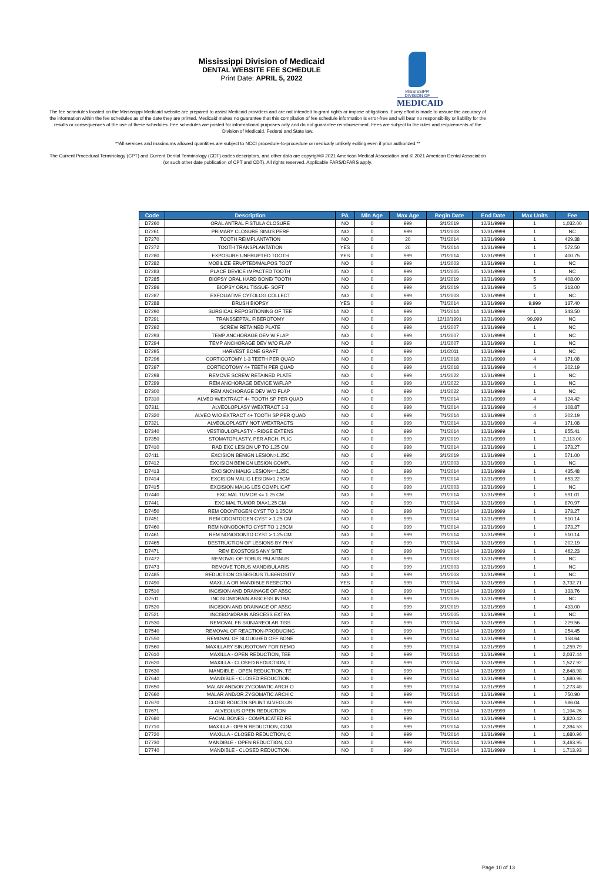Mississippi Division of Medicaid
DENTAL WEBSITE FEE SCHEDULE
Print Date: APRIL 5, 2022
MISSISSIPPI DIVISION OF
MEDICAID
The fee schedules located on the Mississippi Medicaid website are prepared to assist Medicaid providers and are not intended to grant rights or impose obligations. Every effort is made to assure the accuracy of the information within the fee schedules as of the date they are printed. Medicaid makes no guarantee that this compilation of fee schedule information is error-free and will bear no responsibility or liability for the results or consequences of the use of these schedules. Fee schedules are posted for informational purposes only and do not guarantee reimbursement. Fees are subject to the rules and requirements of the Division of Medicaid, Federal and State law.
**All services and maximums allowed quantities are subject to NCCI procedure-to-procedure or medically unlikely editing even if prior authorized.**
The Current Procedural Terminology (CPT) and Current Dental Terminology (CDT) codes descriptors, and other data are copyright© 2021 American Medical Association and © 2021 American Dental Association (or such other date publication of CPT and CDT). All rights reserved. Applicable FARS/DFARS apply.
| Code | Description | PA | Min Age | Max Age | Begin Date | End Date | Max Units | Fee |
| --- | --- | --- | --- | --- | --- | --- | --- | --- |
| D7260 | ORAL ANTRAL FISTULA CLOSURE | NO | 0 | 999 | 3/1/2019 | 12/31/9999 | 1 | 1,032.00 |
| D7261 | PRIMARY CLOSURE SINUS PERF | NO | 0 | 999 | 1/1/2003 | 12/31/9999 | 1 | NC |
| D7270 | TOOTH REIMPLANTATION | NO | 0 | 20 | 7/1/2014 | 12/31/9999 | 1 | 429.38 |
| D7272 | TOOTH TRANSPLANTATION | YES | 0 | 20 | 7/1/2014 | 12/31/9999 | 1 | 572.50 |
| D7280 | EXPOSURE UNERUPTED TOOTH | YES | 0 | 999 | 7/1/2014 | 12/31/9999 | 1 | 400.75 |
| D7282 | MOBILIZE ERUPTED/MALPOS TOOT | NO | 0 | 999 | 1/1/2003 | 12/31/9999 | 1 | NC |
| D7283 | PLACE DEVICE IMPACTED TOOTH | NO | 0 | 999 | 1/1/2005 | 12/31/9999 | 1 | NC |
| D7285 | BIOPSY ORAL HARD BONE/ TOOTH | NO | 0 | 999 | 3/1/2019 | 12/31/9999 | 5 | 408.00 |
| D7286 | BIOPSY ORAL TISSUE- SOFT | NO | 0 | 999 | 3/1/2019 | 12/31/9999 | 5 | 313.00 |
| D7287 | EXFOLIATIVE CYTOLOG COLLECT | NO | 0 | 999 | 1/1/2003 | 12/31/9999 | 1 | NC |
| D7288 | BRUSH BIOPSY | YES | 0 | 999 | 7/1/2014 | 12/31/9999 | 9,999 | 137.40 |
| D7290 | SURGICAL REPOSITIONING OF TEE | NO | 0 | 999 | 7/1/2014 | 12/31/9999 | 1 | 343.50 |
| D7291 | TRANSSEPTAL FIBEROTOMY | NO | 0 | 999 | 12/10/1991 | 12/31/9999 | 99,999 | NC |
| D7292 | SCREW RETAINED PLATE | NO | 0 | 999 | 1/1/2007 | 12/31/9999 | 1 | NC |
| D7293 | TEMP ANCHORAGE DEV W FLAP | NO | 0 | 999 | 1/1/2007 | 12/31/9999 | 1 | NC |
| D7294 | TEMP ANCHORAGE DEV W/O FLAP | NO | 0 | 999 | 1/1/2007 | 12/31/9999 | 1 | NC |
| D7295 | HARVEST BONE GRAFT | NO | 0 | 999 | 1/1/2011 | 12/31/9999 | 1 | NC |
| D7296 | CORTICOTOMY 1-3 TEETH PER QUAD | NO | 0 | 999 | 1/1/2018 | 12/31/9999 | 4 | 171.08 |
| D7297 | CORTICOTOMY 4+ TEETH PER QUAD | NO | 0 | 999 | 1/1/2018 | 12/31/9999 | 4 | 202.19 |
| D7298 | REMOVE SCREW RETAINED PLATE | NO | 0 | 999 | 1/1/2022 | 12/31/9999 | 1 | NC |
| D7299 | REM ANCHORAGE DEVICE W/FLAP | NO | 0 | 999 | 1/1/2022 | 12/31/9999 | 1 | NC |
| D7300 | REM ANCHORAGE DEV W/O FLAP | NO | 0 | 999 | 1/1/2022 | 12/31/9999 | 1 | NC |
| D7310 | ALVEO W/EXTRACT 4+ TOOTH SP PER QUAD | NO | 0 | 999 | 7/1/2014 | 12/31/9999 | 4 | 124.42 |
| D7311 | ALVEOLOPLASY W/EXTRACT 1-3 | NO | 0 | 999 | 7/1/2014 | 12/31/9999 | 4 | 108.87 |
| D7320 | ALVEO W/O EXTRACT 4+ TOOTH SP PER QUAD | NO | 0 | 999 | 7/1/2014 | 12/31/9999 | 4 | 202.19 |
| D7321 | ALVEOLOPLASTY NOT W/EXTRACTS | NO | 0 | 999 | 7/1/2014 | 12/31/9999 | 4 | 171.08 |
| D7340 | VESTIBULOPLASTY - RIDGE EXTENS | NO | 0 | 999 | 7/1/2014 | 12/31/9999 | 1 | 855.41 |
| D7350 | STOMATOPLASTY, PER ARCH, PLIC | NO | 0 | 999 | 3/1/2019 | 12/31/9999 | 1 | 2,113.00 |
| D7410 | RAD EXC LESION UP TO 1.25 CM | NO | 0 | 999 | 7/1/2014 | 12/31/9999 | 1 | 373.27 |
| D7411 | EXCISION BENIGN LESION>1.25C | NO | 0 | 999 | 3/1/2019 | 12/31/9999 | 1 | 571.00 |
| D7412 | EXCISION BENIGN LESION COMPL | NO | 0 | 999 | 1/1/2003 | 12/31/9999 | 1 | NC |
| D7413 | EXCISION MALIG LESION<=1.25C | NO | 0 | 999 | 7/1/2014 | 12/31/9999 | 1 | 435.48 |
| D7414 | EXCISION MALIG LESION>1.25CM | NO | 0 | 999 | 7/1/2014 | 12/31/9999 | 1 | 653.22 |
| D7415 | EXCISION MALIG LES COMPLICAT | NO | 0 | 999 | 1/1/2003 | 12/31/9999 | 1 | NC |
| D7440 | EXC MAL TUMOR <= 1.25 CM | NO | 0 | 999 | 7/1/2014 | 12/31/9999 | 1 | 591.01 |
| D7441 | EXC MAL TUMOR DIA>1.25 CM | NO | 0 | 999 | 7/1/2014 | 12/31/9999 | 1 | 870.97 |
| D7450 | REM ODONTOGEN CYST TO 1.25CM | NO | 0 | 999 | 7/1/2014 | 12/31/9999 | 1 | 373.27 |
| D7451 | REM ODONTOGEN CYST > 1.25 CM | NO | 0 | 999 | 7/1/2014 | 12/31/9999 | 1 | 510.14 |
| D7460 | REM NONODONTO CYST TO 1.25CM | NO | 0 | 999 | 7/1/2014 | 12/31/9999 | 1 | 373.27 |
| D7461 | REM NONODONTO CYST > 1.25 CM | NO | 0 | 999 | 7/1/2014 | 12/31/9999 | 1 | 510.14 |
| D7465 | DESTRUCTION OF LESIONS BY PHY | NO | 0 | 999 | 7/1/2014 | 12/31/9999 | 1 | 202.19 |
| D7471 | REM EXOSTOSIS ANY SITE | NO | 0 | 999 | 7/1/2014 | 12/31/9999 | 1 | 462.23 |
| D7472 | REMOVAL OF TORUS PALATINUS | NO | 0 | 999 | 1/1/2003 | 12/31/9999 | 1 | NC |
| D7473 | REMOVE TORUS MANDIBULARIS | NO | 0 | 999 | 1/1/2003 | 12/31/9999 | 1 | NC |
| D7485 | REDUCTION OSSESOUS TUBEROSITY | NO | 0 | 999 | 1/1/2003 | 12/31/9999 | 1 | NC |
| D7490 | MAXILLA OR MANDIBLE RESECTIO | YES | 0 | 999 | 7/1/2014 | 12/31/9999 | 1 | 3,732.71 |
| D7510 | INCISION AND DRAINAGE OF ABSC | NO | 0 | 999 | 7/1/2014 | 12/31/9999 | 1 | 133.76 |
| D7511 | INCISION/DRAIN ABSCESS INTRA | NO | 0 | 999 | 1/1/2005 | 12/31/9999 | 1 | NC |
| D7520 | INCISION AND DRAINAGE OF ABSC | NO | 0 | 999 | 3/1/2019 | 12/31/9999 | 1 | 433.00 |
| D7521 | INCISION/DRAIN ABSCESS EXTRA | NO | 0 | 999 | 1/1/2005 | 12/31/9999 | 1 | NC |
| D7530 | REMOVAL FB SKIN/AREOLAR TISS | NO | 0 | 999 | 7/1/2014 | 12/31/9999 | 1 | 229.56 |
| D7540 | REMOVAL OF REACTION-PRODUCING | NO | 0 | 999 | 7/1/2014 | 12/31/9999 | 1 | 254.45 |
| D7550 | REMOVAL OF SLOUGHED OFF BONE | NO | 0 | 999 | 7/1/2014 | 12/31/9999 | 1 | 158.64 |
| D7560 | MAXILLARY SINUSOTOMY FOR REMO | NO | 0 | 999 | 7/1/2014 | 12/31/9999 | 1 | 1,259.79 |
| D7610 | MAXILLA - OPEN REDUCTION, TEE | NO | 0 | 999 | 7/1/2014 | 12/31/9999 | 1 | 2,037.44 |
| D7620 | MAXILLA - CLOSED REDUCTION, T | NO | 0 | 999 | 7/1/2014 | 12/31/9999 | 1 | 1,527.92 |
| D7630 | MANDIBLE - OPEN REDUCTION, TE | NO | 0 | 999 | 7/1/2014 | 12/31/9999 | 1 | 2,648.98 |
| D7640 | MANDIBLE - CLOSED REDUCTION, | NO | 0 | 999 | 7/1/2014 | 12/31/9999 | 1 | 1,680.96 |
| D7650 | MALAR AND/OR ZYGOMATIC ARCH O | NO | 0 | 999 | 7/1/2014 | 12/31/9999 | 1 | 1,273.48 |
| D7660 | MALAR AND/OR ZYGOMATIC ARCH C | NO | 0 | 999 | 7/1/2014 | 12/31/9999 | 1 | 750.90 |
| D7670 | CLOSD RDUCTN SPLINT ALVEOLUS | NO | 0 | 999 | 7/1/2014 | 12/31/9999 | 1 | 586.04 |
| D7671 | ALVEOLUS OPEN REDUCTION | NO | 0 | 999 | 7/1/2014 | 12/31/9999 | 1 | 1,104.26 |
| D7680 | FACIAL BONES - COMPLICATED RE | NO | 0 | 999 | 7/1/2014 | 12/31/9999 | 1 | 3,820.42 |
| D7710 | MAXILLA - OPEN REDUCTION, COM | NO | 0 | 999 | 7/1/2014 | 12/31/9999 | 1 | 2,394.53 |
| D7720 | MAXILLA - CLOSED REDUCTION, C | NO | 0 | 999 | 7/1/2014 | 12/31/9999 | 1 | 1,680.96 |
| D7730 | MANDIBLE - OPEN REDUCTION, CO | NO | 0 | 999 | 7/1/2014 | 12/31/9999 | 1 | 3,463.95 |
| D7740 | MANDIBLE - CLOSED REDUCTION, | NO | 0 | 999 | 7/1/2014 | 12/31/9999 | 1 | 1,713.93 |
Page 10 of 13